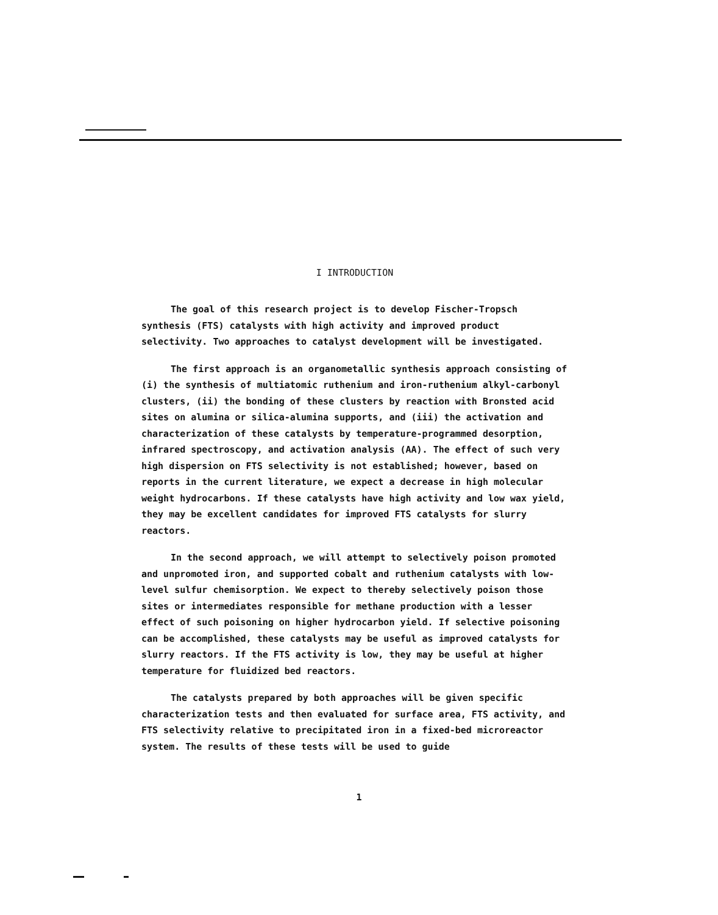I INTRODUCTION
The goal of this research project is to develop Fischer-Tropsch synthesis (FTS) catalysts with high activity and improved product selectivity. Two approaches to catalyst development will be investigated.
The first approach is an organometallic synthesis approach consisting of (i) the synthesis of multiatomic ruthenium and iron-ruthenium alkyl-carbonyl clusters, (ii) the bonding of these clusters by reaction with Bronsted acid sites on alumina or silica-alumina supports, and (iii) the activation and characterization of these catalysts by temperature-programmed desorption, infrared spectroscopy, and activation analysis (AA). The effect of such very high dispersion on FTS selectivity is not established; however, based on reports in the current literature, we expect a decrease in high molecular weight hydrocarbons. If these catalysts have high activity and low wax yield, they may be excellent candidates for improved FTS catalysts for slurry reactors.
In the second approach, we will attempt to selectively poison promoted and unpromoted iron, and supported cobalt and ruthenium catalysts with low-level sulfur chemisorption. We expect to thereby selectively poison those sites or intermediates responsible for methane production with a lesser effect of such poisoning on higher hydrocarbon yield. If selective poisoning can be accomplished, these catalysts may be useful as improved catalysts for slurry reactors. If the FTS activity is low, they may be useful at higher temperature for fluidized bed reactors.
The catalysts prepared by both approaches will be given specific characterization tests and then evaluated for surface area, FTS activity, and FTS selectivity relative to precipitated iron in a fixed-bed microreactor system. The results of these tests will be used to guide
1